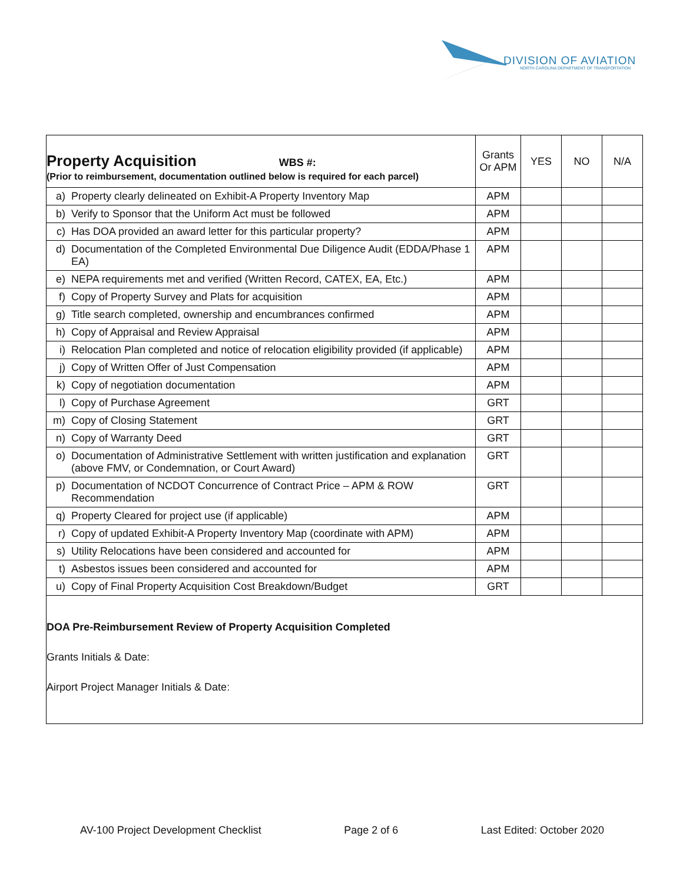DIVISION OF AVIATION
NORTH CAROLINA DEPARTMENT OF TRANSPORTATION
| Property Acquisition WBS #: (Prior to reimbursement, documentation outlined below is required for each parcel) | | Grants Or APM | YES | NO | N/A |
| --- | --- | --- | --- | --- | --- |
| a) | Property clearly delineated on Exhibit-A Property Inventory Map | APM | | | |
| b) | Verify to Sponsor that the Uniform Act must be followed | APM | | | |
| c) | Has DOA provided an award letter for this particular property? | APM | | | |
| d) | Documentation of the Completed Environmental Due Diligence Audit (EDDA/Phase 1 EA) | APM | | | |
| e) | NEPA requirements met and verified (Written Record, CATEX, EA, Etc.) | APM | | | |
| f) | Copy of Property Survey and Plats for acquisition | APM | | | |
| g) | Title search completed, ownership and encumbrances confirmed | APM | | | |
| h) | Copy of Appraisal and Review Appraisal | APM | | | |
| i) | Relocation Plan completed and notice of relocation eligibility provided (if applicable) | APM | | | |
| j) | Copy of Written Offer of Just Compensation | APM | | | |
| k) | Copy of negotiation documentation | APM | | | |
| l) | Copy of Purchase Agreement | GRT | | | |
| m) | Copy of Closing Statement | GRT | | | |
| n) | Copy of Warranty Deed | GRT | | | |
| o) | Documentation of Administrative Settlement with written justification and explanation (above FMV, or Condemnation, or Court Award) | GRT | | | |
| p) | Documentation of NCDOT Concurrence of Contract Price – APM & ROW Recommendation | GRT | | | |
| q) | Property Cleared for project use (if applicable) | APM | | | |
| r) | Copy of updated Exhibit-A Property Inventory Map (coordinate with APM) | APM | | | |
| s) | Utility Relocations have been considered and accounted for | APM | | | |
| t) | Asbestos issues been considered and accounted for | APM | | | |
| u) | Copy of Final Property Acquisition Cost Breakdown/Budget | GRT | | | |
| DOA Pre-Reimbursement Review of Property Acquisition Completed Grants Initials & Date: Airport Project Manager Initials & Date: | | | | | |
AV-100 Project Development Checklist Page 2 of 6 Last Edited: October 2020